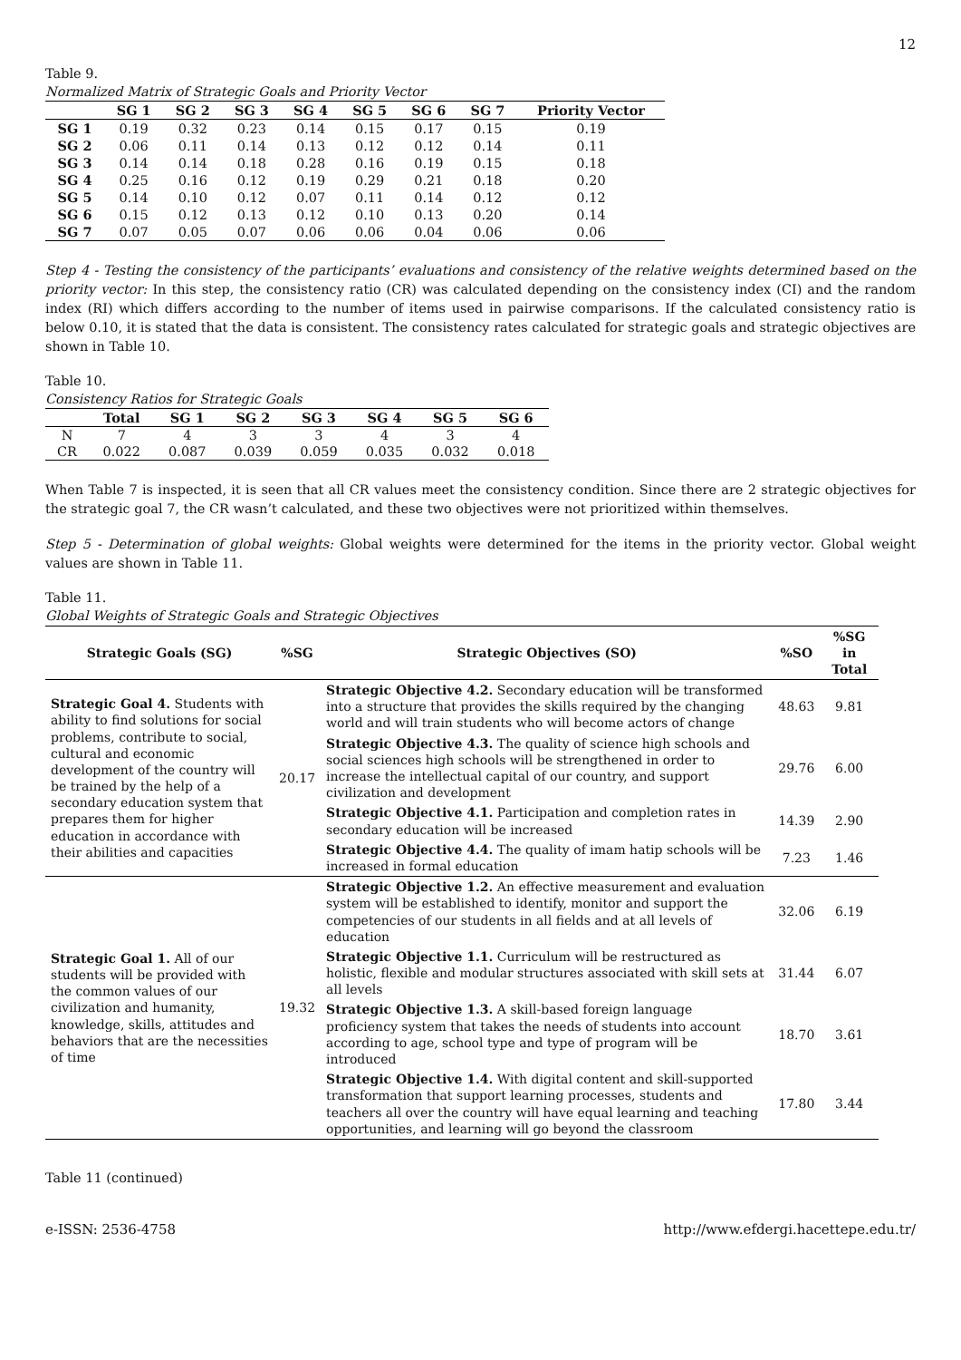12
Table 9.
Normalized Matrix of Strategic Goals and Priority Vector
| | SG 1 | SG 2 | SG 3 | SG 4 | SG 5 | SG 6 | SG 7 | Priority Vector |
| --- | --- | --- | --- | --- | --- | --- | --- | --- |
| SG 1 | 0.19 | 0.32 | 0.23 | 0.14 | 0.15 | 0.17 | 0.15 | 0.19 |
| SG 2 | 0.06 | 0.11 | 0.14 | 0.13 | 0.12 | 0.12 | 0.14 | 0.11 |
| SG 3 | 0.14 | 0.14 | 0.18 | 0.28 | 0.16 | 0.19 | 0.15 | 0.18 |
| SG 4 | 0.25 | 0.16 | 0.12 | 0.19 | 0.29 | 0.21 | 0.18 | 0.20 |
| SG 5 | 0.14 | 0.10 | 0.12 | 0.07 | 0.11 | 0.14 | 0.12 | 0.12 |
| SG 6 | 0.15 | 0.12 | 0.13 | 0.12 | 0.10 | 0.13 | 0.20 | 0.14 |
| SG 7 | 0.07 | 0.05 | 0.07 | 0.06 | 0.06 | 0.04 | 0.06 | 0.06 |
Step 4 - Testing the consistency of the participants’ evaluations and consistency of the relative weights determined based on the priority vector: In this step, the consistency ratio (CR) was calculated depending on the consistency index (CI) and the random index (RI) which differs according to the number of items used in pairwise comparisons. If the calculated consistency ratio is below 0.10, it is stated that the data is consistent. The consistency rates calculated for strategic goals and strategic objectives are shown in Table 10.
Table 10.
Consistency Ratios for Strategic Goals
| | Total | SG 1 | SG 2 | SG 3 | SG 4 | SG 5 | SG 6 |
| --- | --- | --- | --- | --- | --- | --- | --- |
| N | 7 | 4 | 3 | 3 | 4 | 3 | 4 |
| CR | 0.022 | 0.087 | 0.039 | 0.059 | 0.035 | 0.032 | 0.018 |
When Table 7 is inspected, it is seen that all CR values meet the consistency condition. Since there are 2 strategic objectives for the strategic goal 7, the CR wasn’t calculated, and these two objectives were not prioritized within themselves.
Step 5 - Determination of global weights: Global weights were determined for the items in the priority vector. Global weight values are shown in Table 11.
Table 11.
Global Weights of Strategic Goals and Strategic Objectives
| Strategic Goals (SG) | %SG | Strategic Objectives (SO) | %SO | %SG in Total |
| --- | --- | --- | --- | --- |
| Strategic Goal 4. Students with ability to find solutions for social problems, contribute to social, cultural and economic development of the country will be trained by the help of a secondary education system that prepares them for higher education in accordance with their abilities and capacities | 20.17 | Strategic Objective 4.2. Secondary education will be transformed into a structure that provides the skills required by the changing world and will train students who will become actors of change | 48.63 | 9.81 |
| | | Strategic Objective 4.3. The quality of science high schools and social sciences high schools will be strengthened in order to increase the intellectual capital of our country, and support civilization and development | 29.76 | 6.00 |
| | | Strategic Objective 4.1. Participation and completion rates in secondary education will be increased | 14.39 | 2.90 |
| | | Strategic Objective 4.4. The quality of imam hatip schools will be increased in formal education | 7.23 | 1.46 |
| Strategic Goal 1. All of our students will be provided with the common values of our civilization and humanity, knowledge, skills, attitudes and behaviors that are the necessities of time | 19.32 | Strategic Objective 1.2. An effective measurement and evaluation system will be established to identify, monitor and support the competencies of our students in all fields and at all levels of education | 32.06 | 6.19 |
| | | Strategic Objective 1.1. Curriculum will be restructured as holistic, flexible and modular structures associated with skill sets at all levels | 31.44 | 6.07 |
| | | Strategic Objective 1.3. A skill-based foreign language proficiency system that takes the needs of students into account according to age, school type and type of program will be introduced | 18.70 | 3.61 |
| | | Strategic Objective 1.4. With digital content and skill-supported transformation that support learning processes, students and teachers all over the country will have equal learning and teaching opportunities, and learning will go beyond the classroom | 17.80 | 3.44 |
Table 11 (continued)
e-ISSN: 2536-4758 http://www.efdergi.hacettepe.edu.tr/